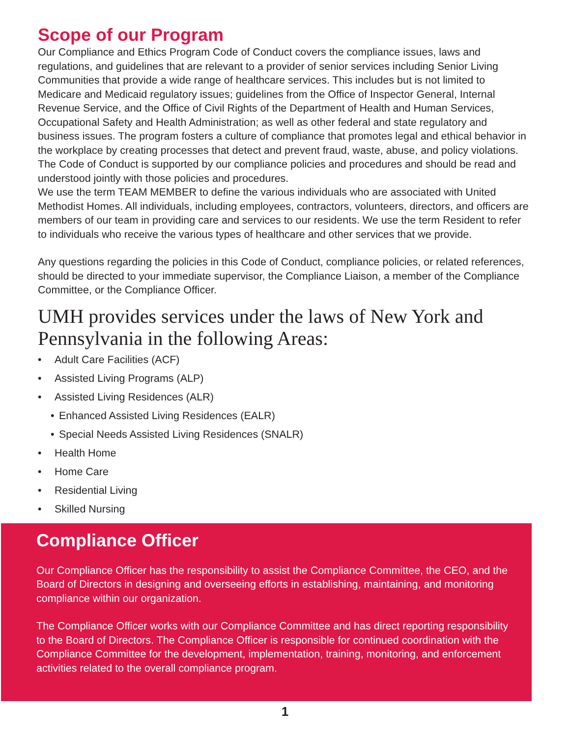Scope of our Program
Our Compliance and Ethics Program Code of Conduct covers the compliance issues, laws and regulations, and guidelines that are relevant to a provider of senior services including Senior Living Communities that provide a wide range of healthcare services. This includes but is not limited to Medicare and Medicaid regulatory issues; guidelines from the Office of Inspector General, Internal Revenue Service, and the Office of Civil Rights of the Department of Health and Human Services, Occupational Safety and Health Administration; as well as other federal and state regulatory and business issues. The program fosters a culture of compliance that promotes legal and ethical behavior in the workplace by creating processes that detect and prevent fraud, waste, abuse, and policy violations. The Code of Conduct is supported by our compliance policies and procedures and should be read and understood jointly with those policies and procedures.
We use the term TEAM MEMBER to define the various individuals who are associated with United Methodist Homes. All individuals, including employees, contractors, volunteers, directors, and officers are members of our team in providing care and services to our residents. We use the term Resident to refer to individuals who receive the various types of healthcare and other services that we provide.
Any questions regarding the policies in this Code of Conduct, compliance policies, or related references, should be directed to your immediate supervisor, the Compliance Liaison, a member of the Compliance Committee, or the Compliance Officer.
UMH provides services under the laws of New York and Pennsylvania in the following Areas:
• Adult Care Facilities (ACF)
• Assisted Living Programs (ALP)
• Assisted Living Residences (ALR)
• Enhanced Assisted Living Residences (EALR)
• Special Needs Assisted Living Residences (SNALR)
• Health Home
• Home Care
• Residential Living
• Skilled Nursing
Compliance Officer
Our Compliance Officer has the responsibility to assist the Compliance Committee, the CEO, and the Board of Directors in designing and overseeing efforts in establishing, maintaining, and monitoring compliance within our organization.
The Compliance Officer works with our Compliance Committee and has direct reporting responsibility to the Board of Directors. The Compliance Officer is responsible for continued coordination with the Compliance Committee for the development, implementation, training, monitoring, and enforcement activities related to the overall compliance program.
1